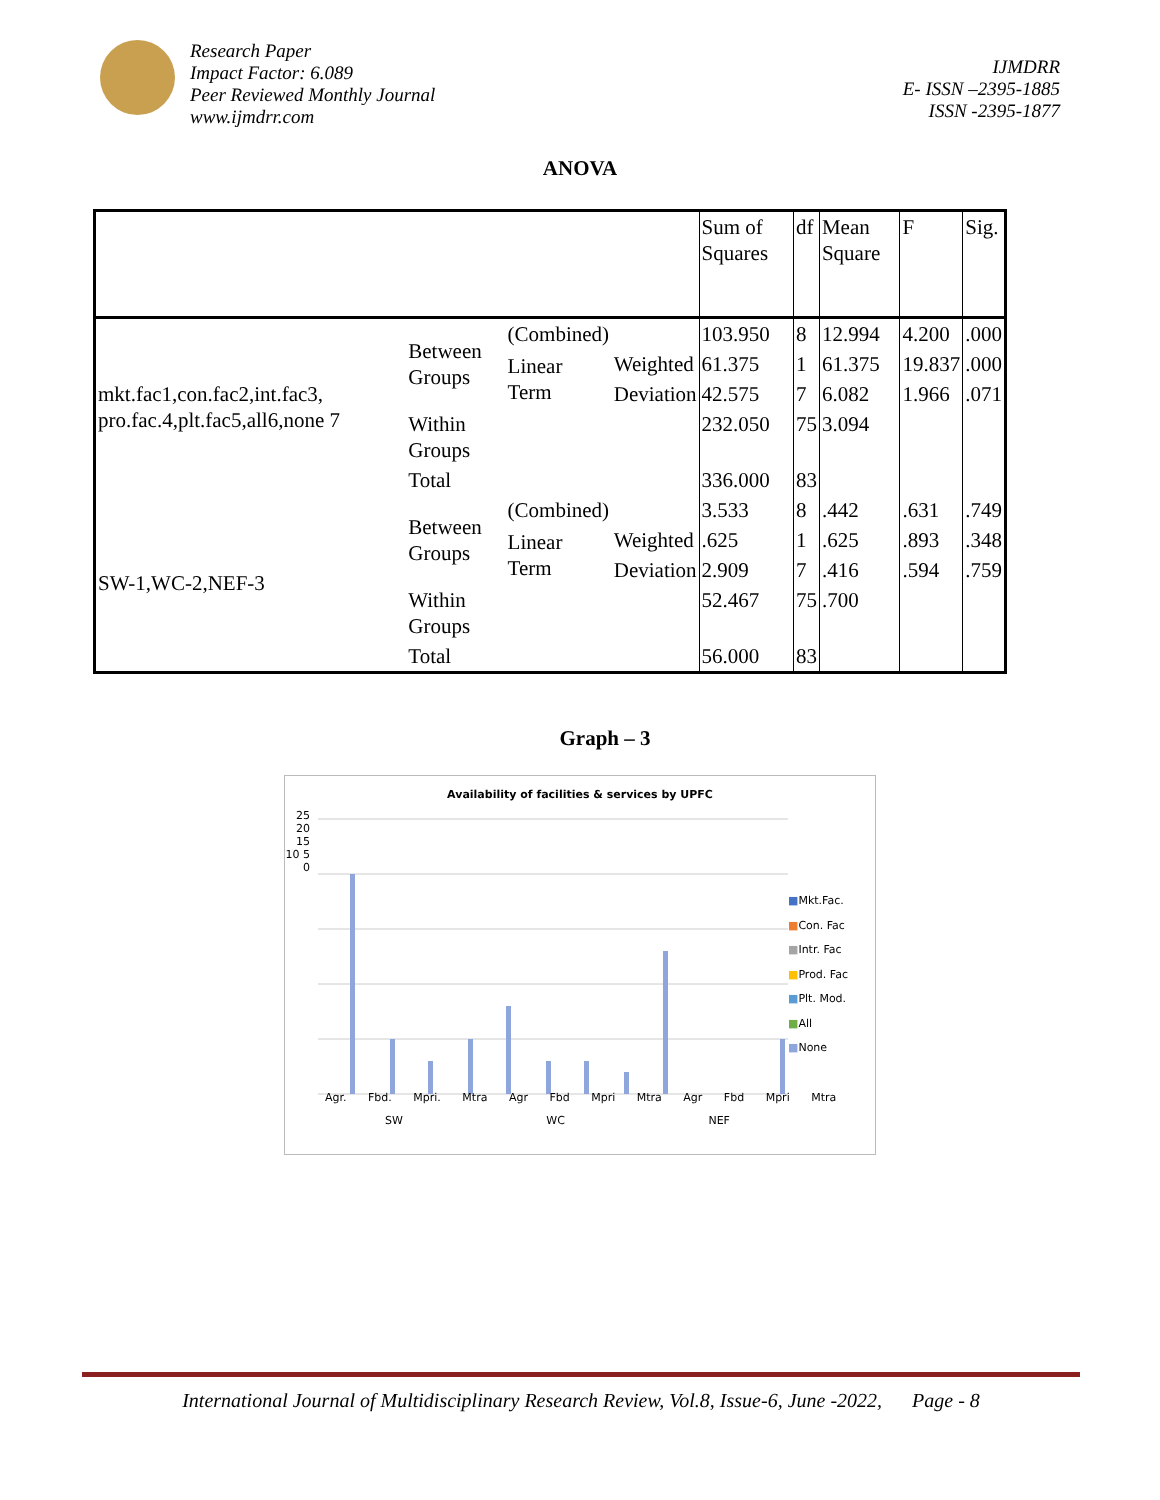Research Paper
Impact Factor: 6.089
Peer Reviewed Monthly Journal
www.ijmdrr.com
IJMDRR
E- ISSN –2395-1885
ISSN -2395-1877
ANOVA
| | | | | Sum of Squares | df | Mean Square | F | Sig. |
| mkt.fac1,con.fac2,int.fac3, pro.fac.4,plt.fac5,all6,none 7 | Between Groups | (Combined) | | 103.950 | 8 | 12.994 | 4.200 | .000 |
| | | Linear Term | Weighted | 61.375 | 1 | 61.375 | 19.837 | .000 |
| | | | Deviation | 42.575 | 7 | 6.082 | 1.966 | .071 |
| | Within Groups | | | 232.050 | 75 | 3.094 | | |
| | Total | | | 336.000 | 83 | | | |
| SW-1,WC-2,NEF-3 | Between Groups | (Combined) | | 3.533 | 8 | .442 | .631 | .749 |
| | | Linear Term | Weighted | .625 | 1 | .625 | .893 | .348 |
| | | | Deviation | 2.909 | 7 | .416 | .594 | .759 |
| | Within Groups | | | 52.467 | 75 | .700 | | |
| | Total | | | 56.000 | 83 | | | |
Graph – 3
Availability of facilities & services by UPFC
25 20 15 10 5 0
■Mkt.Fac.
■Con. Fac
■Intr. Fac
■Prod. Fac
■Plt. Mod.
■All
■None
Agr. Fbd. Mpri. Mtra Agr Fbd Mpri Mtra Agr Fbd Mpri Mtra
SW WC NEF
International Journal of Multidisciplinary Research Review, Vol.8, Issue-6, June -2022, Page - 8